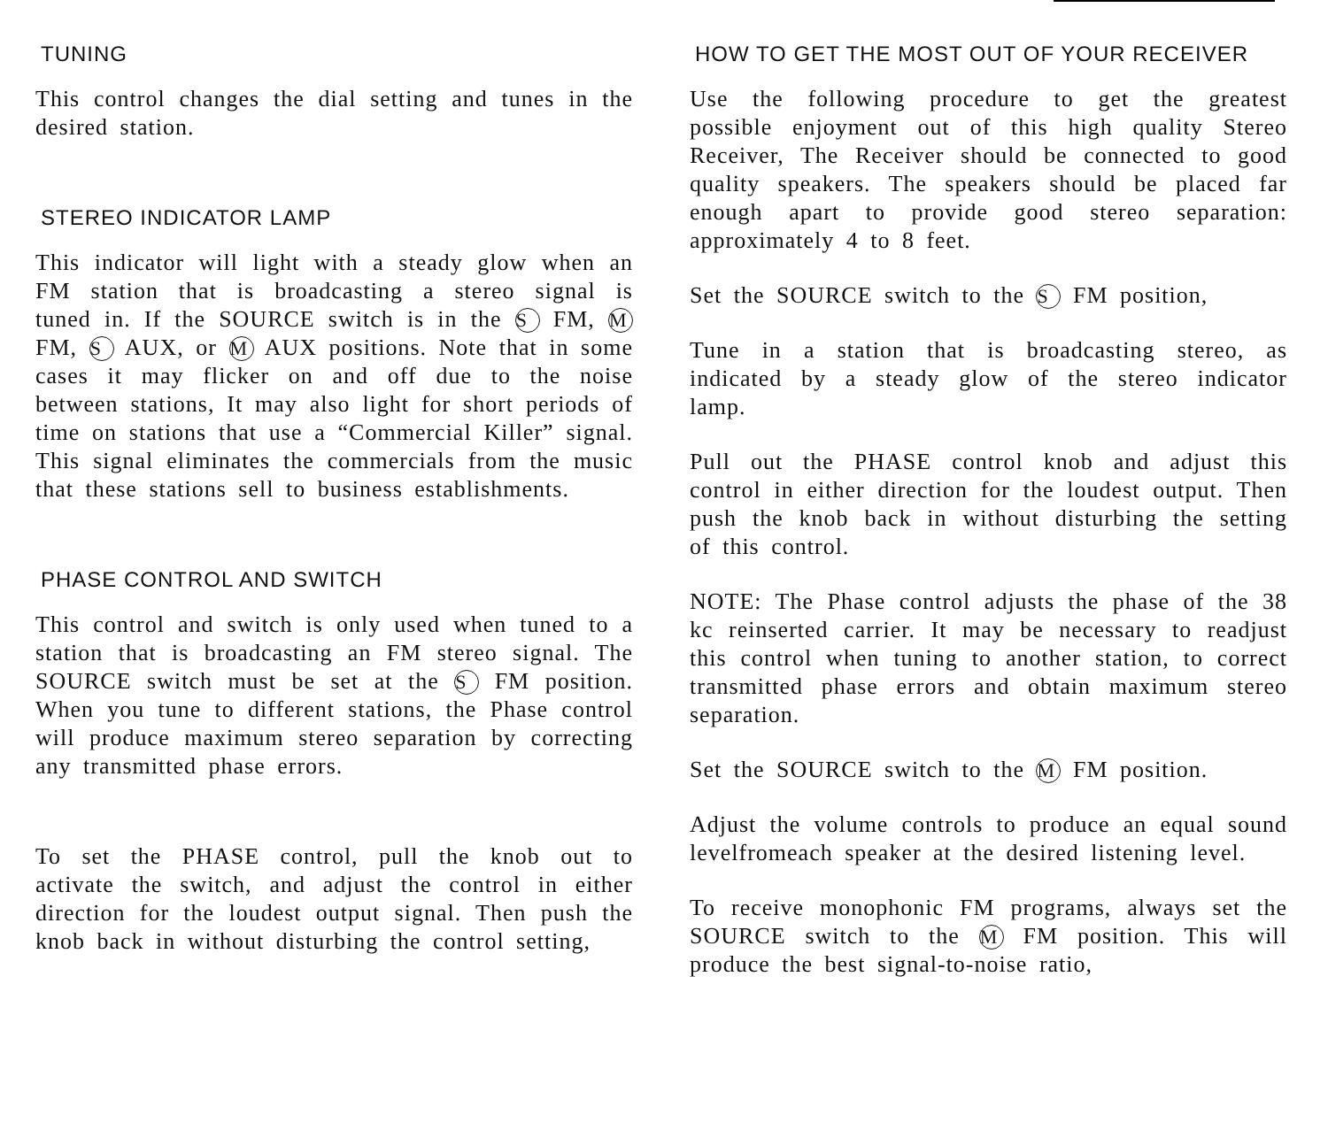TUNING
This control changes the dial setting and tunes in the desired station.
STEREO INDICATOR LAMP
This indicator will light with a steady glow when an FM station that is broadcasting a stereo signal is tuned in. If the SOURCE switch is in the S FM, M FM, S AUX, or M AUX positions. Note that in some cases it may flicker on and off due to the noise between stations, It may also light for short periods of time on stations that use a “Commercial Killer” signal. This signal eliminates the commercials from the music that these stations sell to business establishments.
PHASE CONTROL AND SWITCH
This control and switch is only used when tuned to a station that is broadcasting an FM stereo signal. The SOURCE switch must be set at the S FM position. When you tune to different stations, the Phase control will produce maximum stereo separation by correcting any transmitted phase errors.
To set the PHASE control, pull the knob out to activate the switch, and adjust the control in either direction for the loudest output signal. Then push the knob back in without disturbing the control setting,
HOW TO GET THE MOST OUT OF YOUR RECEIVER
Use the following procedure to get the greatest possible enjoyment out of this high quality Stereo Receiver, The Receiver should be connected to good quality speakers. The speakers should be placed far enough apart to provide good stereo separation: approximately 4 to 8 feet.
Set the SOURCE switch to the S FM position,
Tune in a station that is broadcasting stereo, as indicated by a steady glow of the stereo indicator lamp.
Pull out the PHASE control knob and adjust this control in either direction for the loudest output. Then push the knob back in without disturbing the setting of this control.
NOTE: The Phase control adjusts the phase of the 38 kc reinserted carrier. It may be necessary to readjust this control when tuning to another station, to correct transmitted phase errors and obtain maximum stereo separation.
Set the SOURCE switch to the M FM position.
Adjust the volume controls to produce an equal sound levelfromeach speaker at the desired listening level.
To receive monophonic FM programs, always set the SOURCE switch to the M FM position. This will produce the best signal-to-noise ratio,